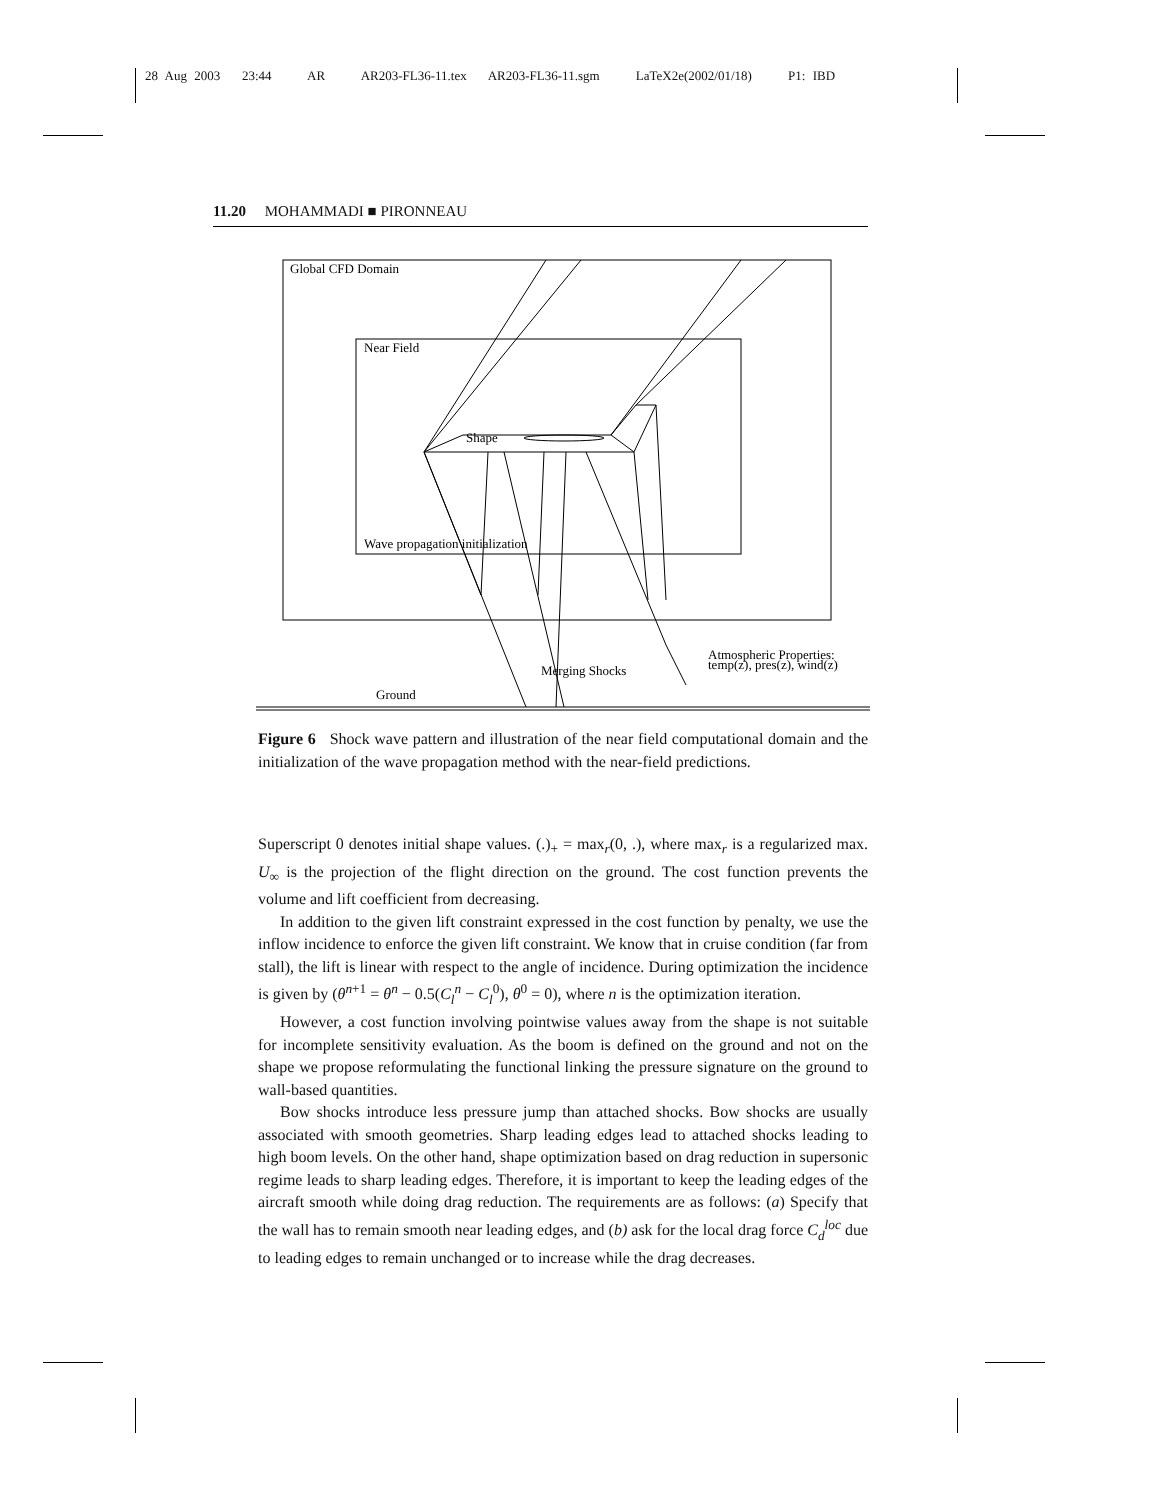28 Aug 2003 23:44 AR AR203-FL36-11.tex AR203-FL36-11.sgm LaTeX2e(2002/01/18) P1: IBD
11.20 MOHAMMADI ■ PIRONNEAU
Global CFD Domain
Near Field
Shape
Wave propagation initialization
Atmospheric Properties:
temp(z), pres(z), wind(z)
Merging Shocks
Ground
Figure 6 Shock wave pattern and illustration of the near field computational domain and the initialization of the wave propagation method with the near-field predictions.
Superscript 0 denotes initial shape values. (.)<sub>+</sub> = max<sub>r</sub>(0, .), where max<sub>r</sub> is a regularized max. U<sub>∞</sub> is the projection of the flight direction on the ground. The cost function prevents the volume and lift coefficient from decreasing.
In addition to the given lift constraint expressed in the cost function by penalty, we use the inflow incidence to enforce the given lift constraint. We know that in cruise condition (far from stall), the lift is linear with respect to the angle of incidence. During optimization the incidence is given by (θ<sup>n+1</sup> = θ<sup>n</sup> − 0.5(C<sub>l</sub><sup>n</sup> − C<sub>l</sub><sup>0</sup>), θ<sup>0</sup> = 0), where n is the optimization iteration.
However, a cost function involving pointwise values away from the shape is not suitable for incomplete sensitivity evaluation. As the boom is defined on the ground and not on the shape we propose reformulating the functional linking the pressure signature on the ground to wall-based quantities.
Bow shocks introduce less pressure jump than attached shocks. Bow shocks are usually associated with smooth geometries. Sharp leading edges lead to attached shocks leading to high boom levels. On the other hand, shape optimization based on drag reduction in supersonic regime leads to sharp leading edges. Therefore, it is important to keep the leading edges of the aircraft smooth while doing drag reduction. The requirements are as follows: (a) Specify that the wall has to remain smooth near leading edges, and (b) ask for the local drag force C<sub>d</sub><sup>loc</sup> due to leading edges to remain unchanged or to increase while the drag decreases.